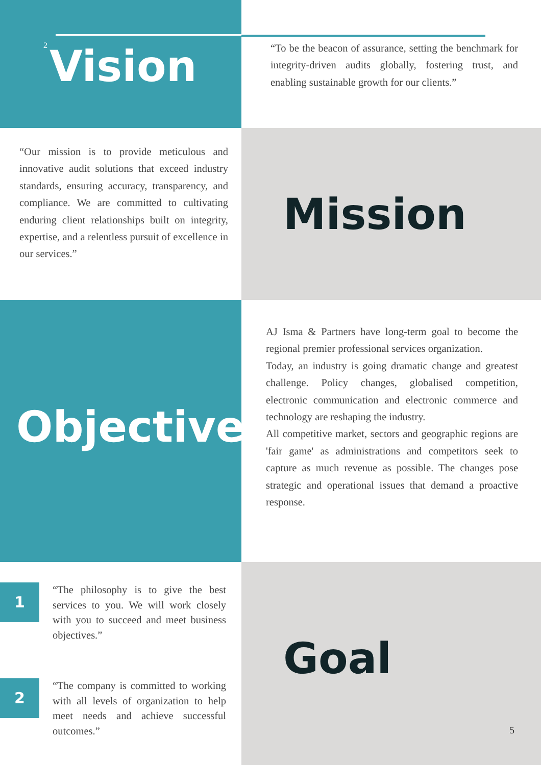2 Vision
“To be the beacon of assurance, setting the benchmark for integrity-driven audits globally, fostering trust, and enabling sustainable growth for our clients.”
“Our mission is to provide meticulous and innovative audit solutions that exceed industry standards, ensuring accuracy, transparency, and compliance. We are committed to cultivating enduring client relationships built on integrity, expertise, and a relentless pursuit of excellence in our services.”
Mission
Objective
AJ Isma & Partners have long-term goal to become the regional premier professional services organization.
Today, an industry is going dramatic change and greatest challenge. Policy changes, globalised competition, electronic communication and electronic commerce and technology are reshaping the industry.
All competitive market, sectors and geographic regions are 'fair game' as administrations and competitors seek to capture as much revenue as possible. The changes pose strategic and operational issues that demand a proactive response.
1
“The philosophy is to give the best services to you. We will work closely with you to succeed and meet business objectives.”
2
“The company is committed to working with all levels of organization to help meet needs and achieve successful outcomes.”
Goal
5